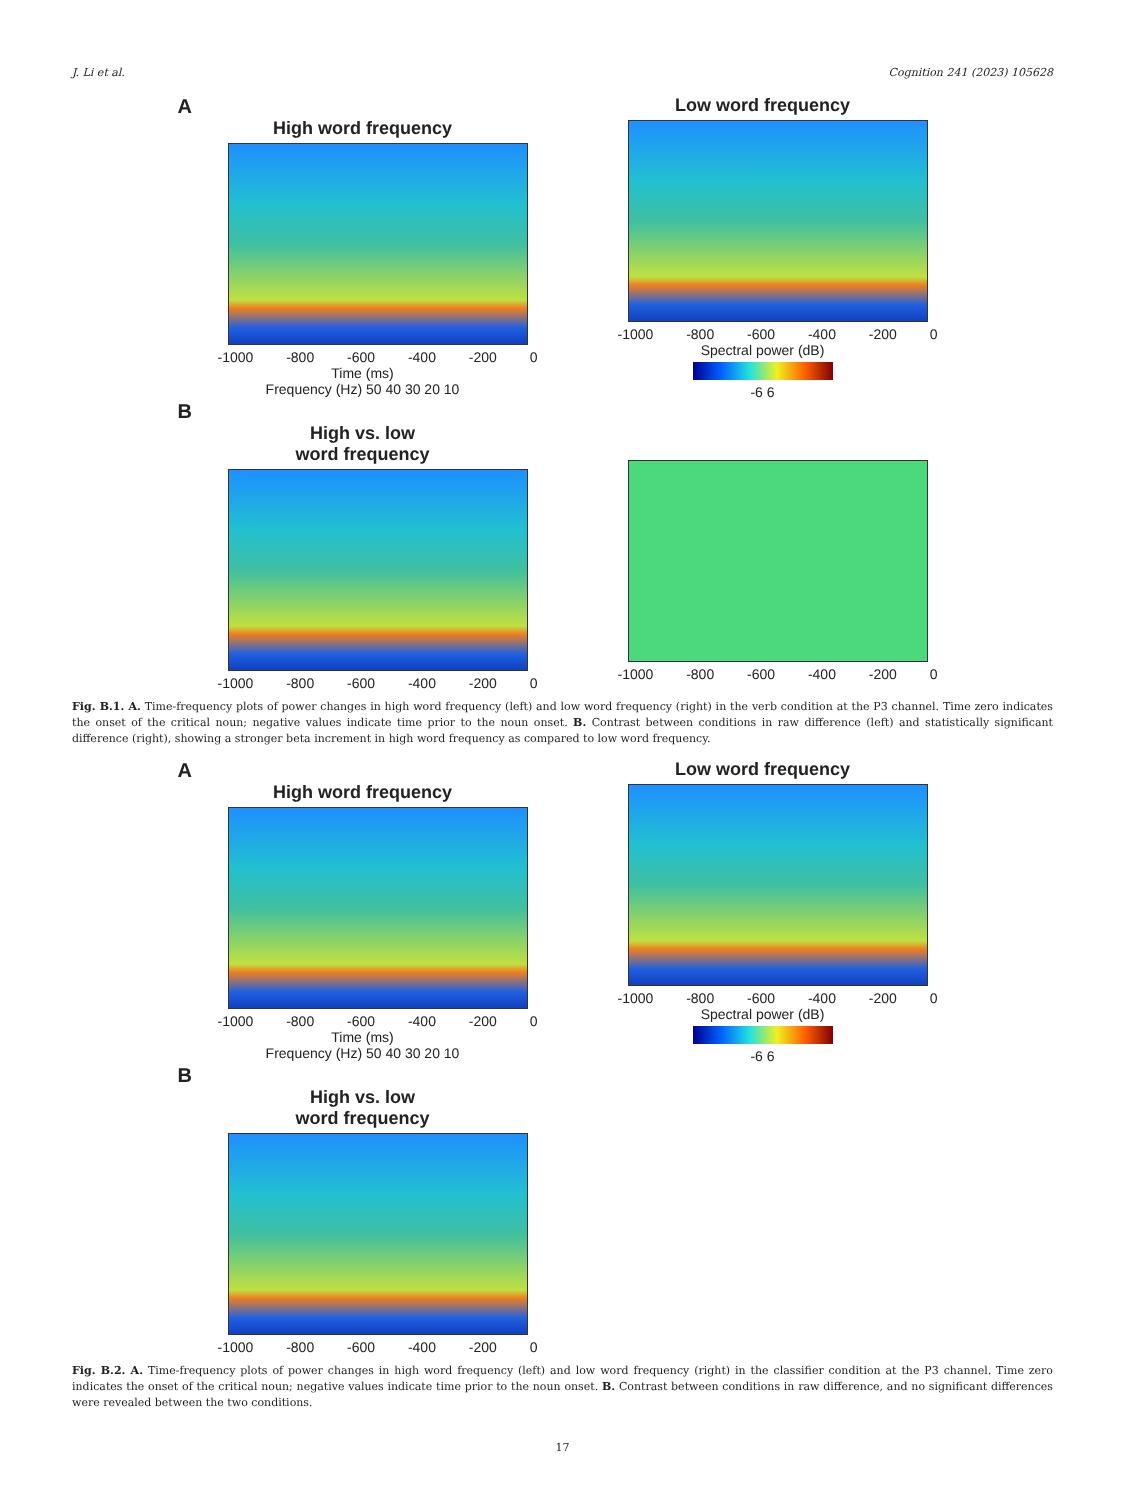J. Li et al. Cognition 241 (2023) 105628
A
High word frequency
-1000 -800 -600 -400 -200 0
Time (ms)
Frequency (Hz) 50 40 30 20 10
Low word frequency
-1000 -800 -600 -400 -200 0
Spectral power (dB)
-6 6
B
High vs. low
word frequency
-1000 -800 -600 -400 -200 0
-1000 -800 -600 -400 -200 0
Fig. B.1. A. Time-frequency plots of power changes in high word frequency (left) and low word frequency (right) in the verb condition at the P3 channel. Time zero indicates the onset of the critical noun; negative values indicate time prior to the noun onset. B. Contrast between conditions in raw difference (left) and statistically significant difference (right), showing a stronger beta increment in high word frequency as compared to low word frequency.
A
High word frequency
-1000 -800 -600 -400 -200 0
Time (ms)
Frequency (Hz) 50 40 30 20 10
Low word frequency
-1000 -800 -600 -400 -200 0
Spectral power (dB)
-6 6
B
High vs. low
word frequency
-1000 -800 -600 -400 -200 0
Fig. B.2. A. Time-frequency plots of power changes in high word frequency (left) and low word frequency (right) in the classifier condition at the P3 channel. Time zero indicates the onset of the critical noun; negative values indicate time prior to the noun onset. B. Contrast between conditions in raw difference, and no significant differences were revealed between the two conditions.
17